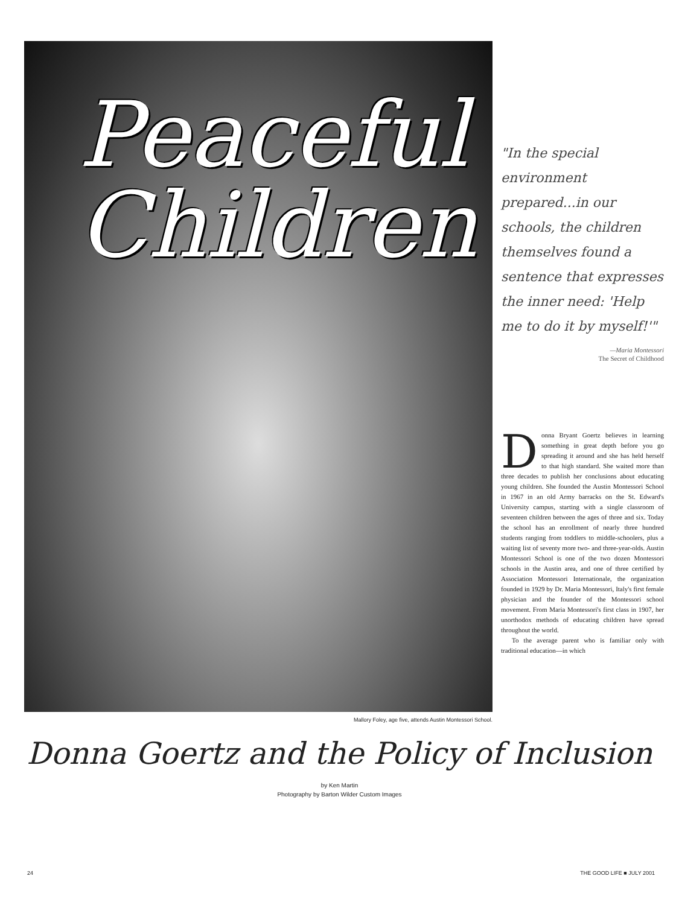Peaceful
Children
"In the special environment prepared...in our schools, the children themselves found a sentence that expresses the inner need: 'Help me to do it by myself!'"
—Maria Montessori
The Secret of Childhood
Donna Bryant Goertz believes in learning something in great depth before you go spreading it around and she has held herself to that high standard. She waited more than three decades to publish her conclusions about educating young children. She founded the Austin Montessori School in 1967 in an old Army barracks on the St. Edward's University campus, starting with a single classroom of seventeen children between the ages of three and six. Today the school has an enrollment of nearly three hundred students ranging from toddlers to middle-schoolers, plus a waiting list of seventy more two- and three-year-olds. Austin Montessori School is one of the two dozen Montessori schools in the Austin area, and one of three certified by Association Montessori Internationale, the organization founded in 1929 by Dr. Maria Montessori, Italy's first female physician and the founder of the Montessori school movement. From Maria Montessori's first class in 1907, her unorthodox methods of educating children have spread throughout the world.
To the average parent who is familiar only with traditional education—in which
Mallory Foley, age five, attends Austin Montessori School.
Donna Goertz and the Policy of Inclusion
by Ken Martin
Photography by Barton Wilder Custom Images
24 THE GOOD LIFE ■ JULY 2001